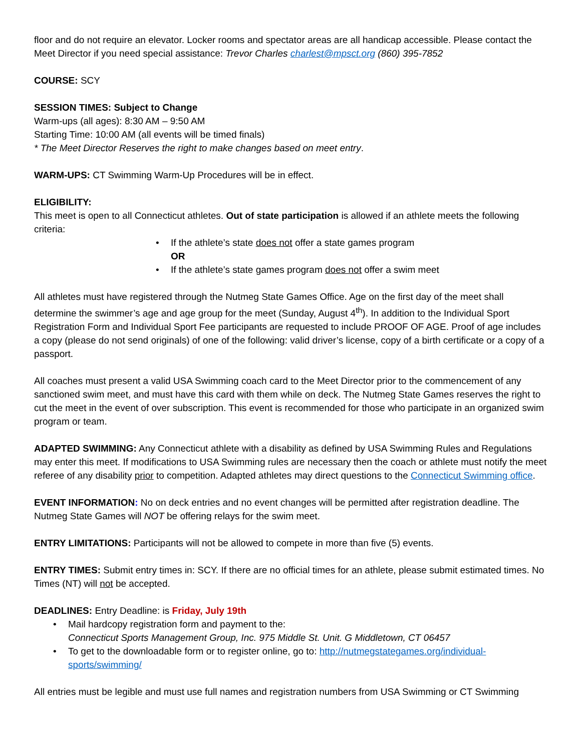floor and do not require an elevator. Locker rooms and spectator areas are all handicap accessible. Please contact the Meet Director if you need special assistance: Trevor Charles charlest@mpsct.org (860) 395-7852
COURSE: SCY
SESSION TIMES: Subject to Change
Warm-ups (all ages): 8:30 AM – 9:50 AM
Starting Time: 10:00 AM (all events will be timed finals)
* The Meet Director Reserves the right to make changes based on meet entry.
WARM-UPS: CT Swimming Warm-Up Procedures will be in effect.
ELIGIBILITY:
This meet is open to all Connecticut athletes. Out of state participation is allowed if an athlete meets the following criteria:
• If the athlete’s state does not offer a state games program
OR
• If the athlete’s state games program does not offer a swim meet
All athletes must have registered through the Nutmeg State Games Office. Age on the first day of the meet shall determine the swimmer’s age and age group for the meet (Sunday, August 4<sup>th</sup>). In addition to the Individual Sport Registration Form and Individual Sport Fee participants are requested to include PROOF OF AGE. Proof of age includes a copy (please do not send originals) of one of the following: valid driver’s license, copy of a birth certificate or a copy of a passport.
All coaches must present a valid USA Swimming coach card to the Meet Director prior to the commencement of any sanctioned swim meet, and must have this card with them while on deck. The Nutmeg State Games reserves the right to cut the meet in the event of over subscription. This event is recommended for those who participate in an organized swim program or team.
ADAPTED SWIMMING: Any Connecticut athlete with a disability as defined by USA Swimming Rules and Regulations may enter this meet. If modifications to USA Swimming rules are necessary then the coach or athlete must notify the meet referee of any disability prior to competition. Adapted athletes may direct questions to the Connecticut Swimming office.
EVENT INFORMATION: No on deck entries and no event changes will be permitted after registration deadline. The Nutmeg State Games will NOT be offering relays for the swim meet.
ENTRY LIMITATIONS: Participants will not be allowed to compete in more than five (5) events.
ENTRY TIMES: Submit entry times in: SCY. If there are no official times for an athlete, please submit estimated times. No Times (NT) will not be accepted.
DEADLINES: Entry Deadline: is Friday, July 19th
• Mail hardcopy registration form and payment to the:
Connecticut Sports Management Group, Inc. 975 Middle St. Unit. G Middletown, CT 06457
• To get to the downloadable form or to register online, go to: http://nutmegstategames.org/individual-sports/swimming/
All entries must be legible and must use full names and registration numbers from USA Swimming or CT Swimming